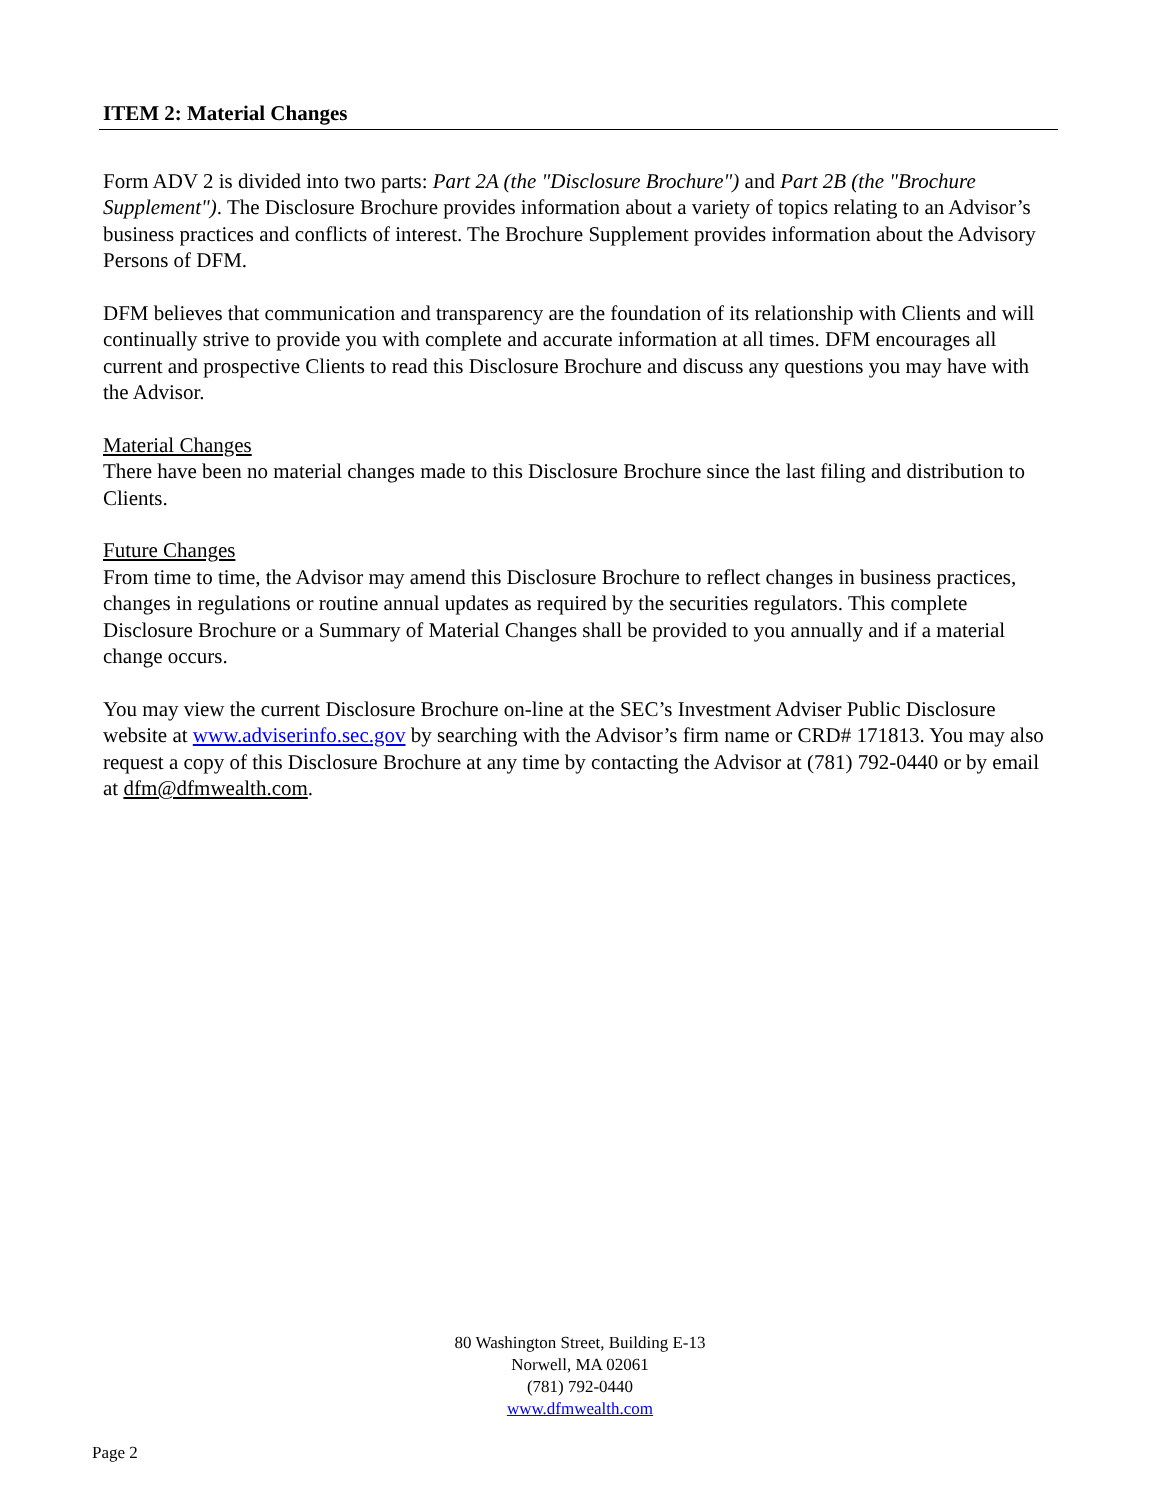ITEM 2: Material Changes
Form ADV 2 is divided into two parts: Part 2A (the "Disclosure Brochure") and Part 2B (the "Brochure Supplement"). The Disclosure Brochure provides information about a variety of topics relating to an Advisor’s business practices and conflicts of interest. The Brochure Supplement provides information about the Advisory Persons of DFM.
DFM believes that communication and transparency are the foundation of its relationship with Clients and will continually strive to provide you with complete and accurate information at all times. DFM encourages all current and prospective Clients to read this Disclosure Brochure and discuss any questions you may have with the Advisor.
Material Changes
There have been no material changes made to this Disclosure Brochure since the last filing and distribution to Clients.
Future Changes
From time to time, the Advisor may amend this Disclosure Brochure to reflect changes in business practices, changes in regulations or routine annual updates as required by the securities regulators. This complete Disclosure Brochure or a Summary of Material Changes shall be provided to you annually and if a material change occurs.
You may view the current Disclosure Brochure on-line at the SEC’s Investment Adviser Public Disclosure website at www.adviserinfo.sec.gov by searching with the Advisor’s firm name or CRD# 171813. You may also request a copy of this Disclosure Brochure at any time by contacting the Advisor at (781) 792-0440 or by email at dfm@dfmwealth.com.
80 Washington Street, Building E-13
Norwell, MA 02061
(781) 792-0440
www.dfmwealth.com
Page 2